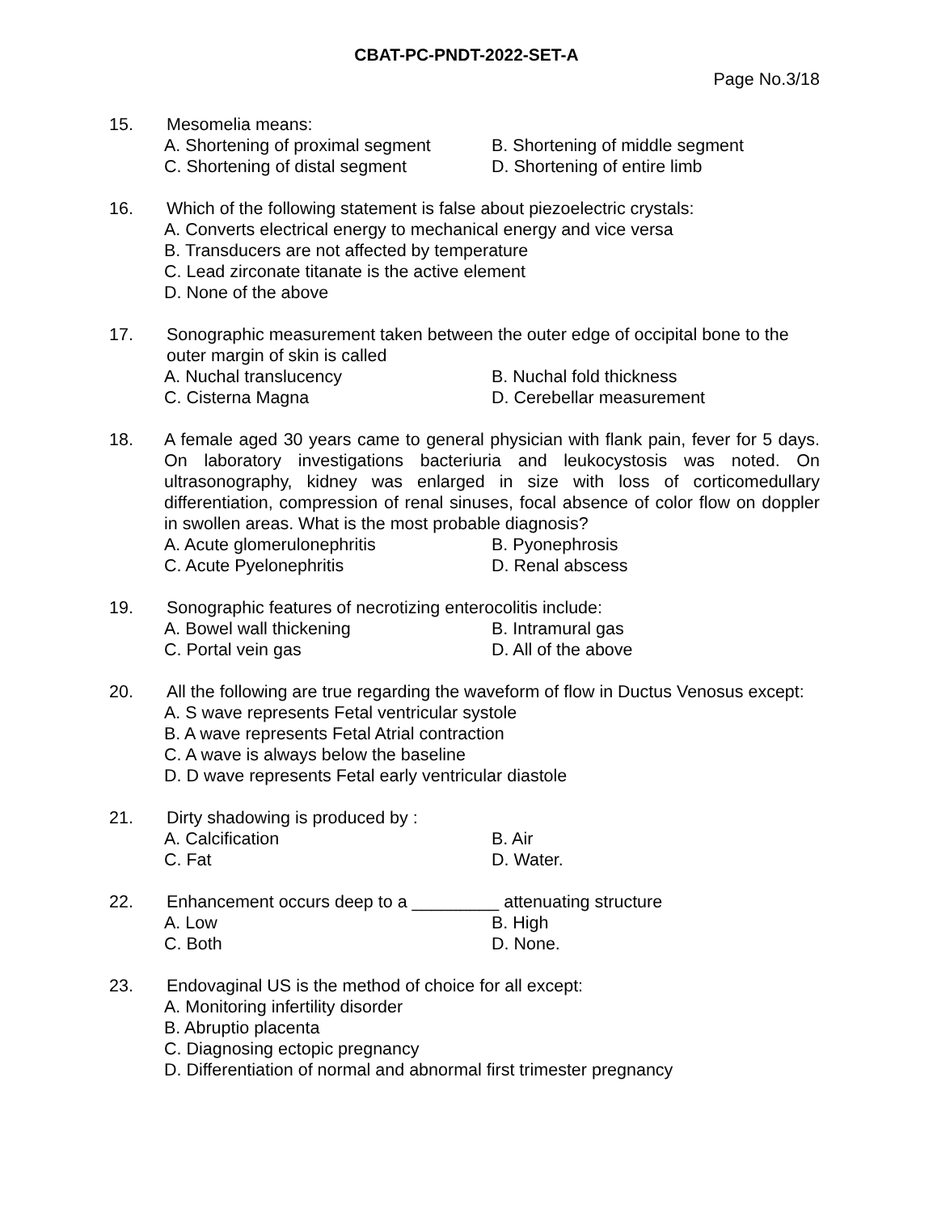CBAT-PC-PNDT-2022-SET-A
Page No.3/18
15. Mesomelia means:
A. Shortening of proximal segment B. Shortening of middle segment
C. Shortening of distal segment D. Shortening of entire limb
16. Which of the following statement is false about piezoelectric crystals:
A. Converts electrical energy to mechanical energy and vice versa
B. Transducers are not affected by temperature
C. Lead zirconate titanate is the active element
D. None of the above
17. Sonographic measurement taken between the outer edge of occipital bone to the outer margin of skin is called
A. Nuchal translucency B. Nuchal fold thickness
C. Cisterna Magna D. Cerebellar measurement
18. A female aged 30 years came to general physician with flank pain, fever for 5 days. On laboratory investigations bacteriuria and leukocystosis was noted. On ultrasonography, kidney was enlarged in size with loss of corticomedullary differentiation, compression of renal sinuses, focal absence of color flow on doppler in swollen areas. What is the most probable diagnosis?
A. Acute glomerulonephritis B. Pyonephrosis
C. Acute Pyelonephritis D. Renal abscess
19. Sonographic features of necrotizing enterocolitis include:
A. Bowel wall thickening B. Intramural gas
C. Portal vein gas D. All of the above
20. All the following are true regarding the waveform of flow in Ductus Venosus except:
A. S wave represents Fetal ventricular systole
B. A wave represents Fetal Atrial contraction
C. A wave is always below the baseline
D. D wave represents Fetal early ventricular diastole
21. Dirty shadowing is produced by :
A. Calcification B. Air
C. Fat D. Water.
22. Enhancement occurs deep to a _________ attenuating structure
A. Low B. High
C. Both D. None.
23. Endovaginal US is the method of choice for all except:
A. Monitoring infertility disorder
B. Abruptio placenta
C. Diagnosing ectopic pregnancy
D. Differentiation of normal and abnormal first trimester pregnancy